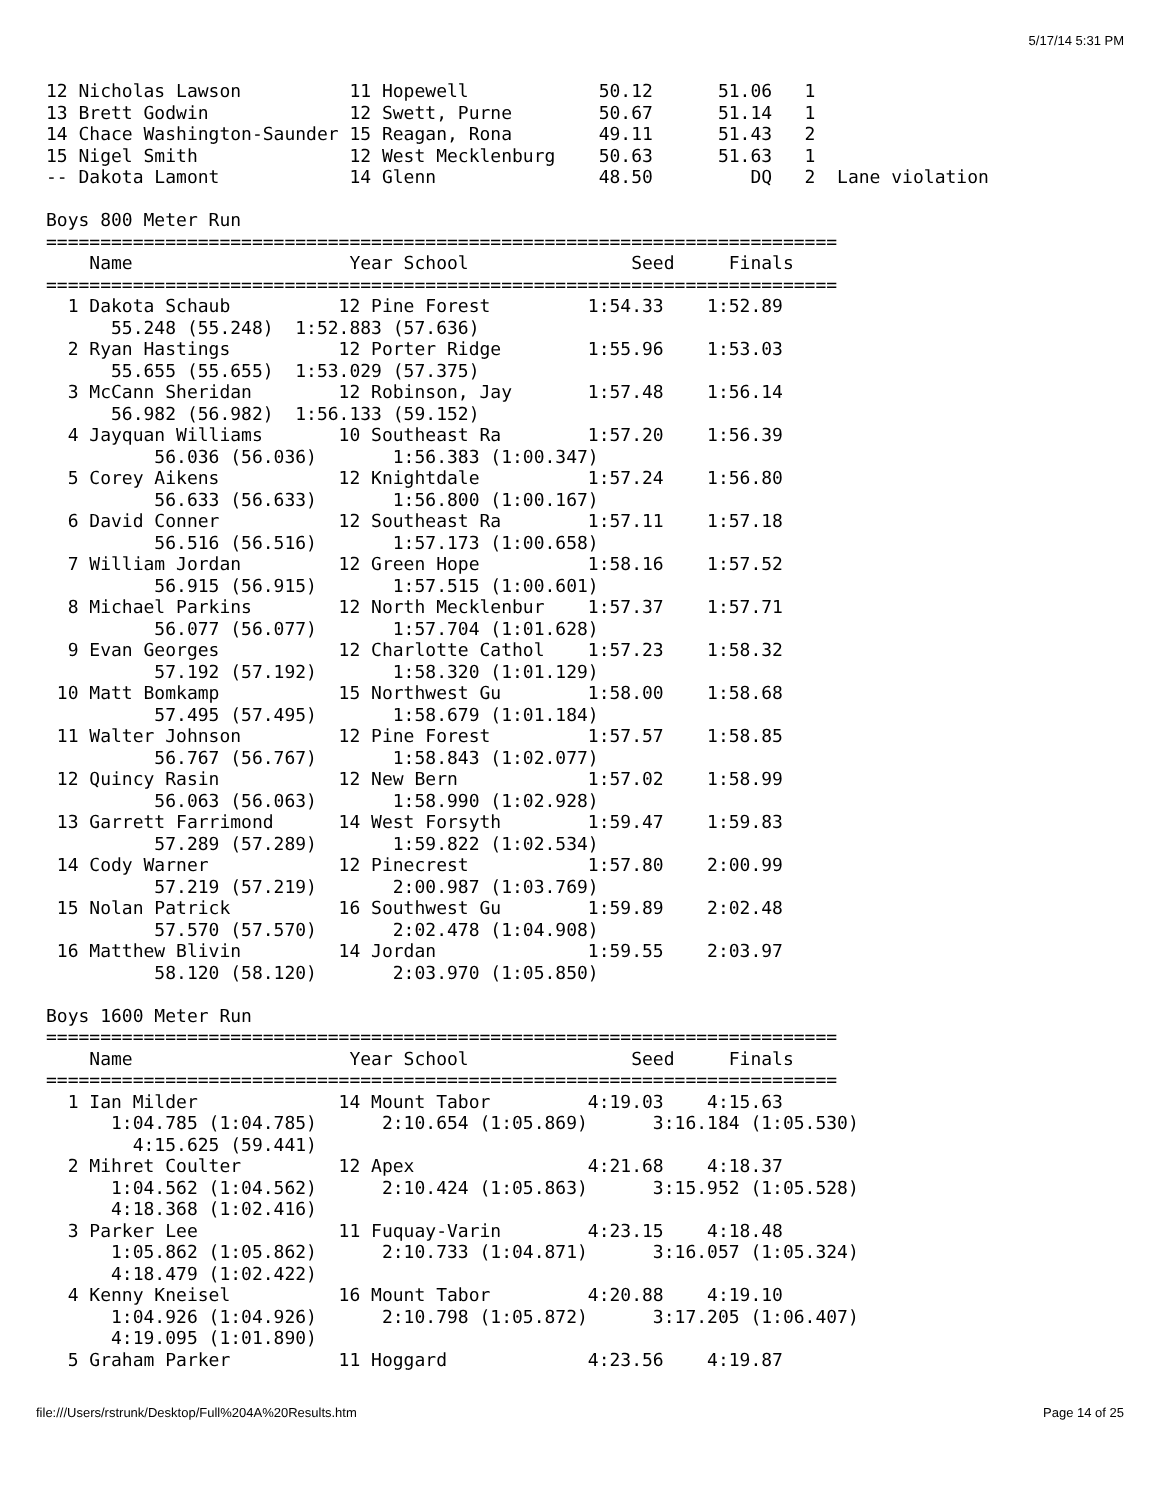5/17/14 5:31 PM
12 Nicholas Lawson          11 Hopewell            50.12      51.06   1
13 Brett Godwin             12 Swett, Purne        50.67      51.14   1
14 Chace Washington-Saunder 15 Reagan, Rona        49.11      51.43   2
15 Nigel Smith              12 West Mecklenburg    50.63      51.63   1
-- Dakota Lamont            14 Glenn               48.50         DQ   2  Lane violation

Boys 800 Meter Run
=========================================================================
    Name                    Year School               Seed     Finals
=========================================================================
  1 Dakota Schaub          12 Pine Forest         1:54.33    1:52.89
      55.248 (55.248)  1:52.883 (57.636)
  2 Ryan Hastings          12 Porter Ridge        1:55.96    1:53.03
      55.655 (55.655)  1:53.029 (57.375)
  3 McCann Sheridan        12 Robinson, Jay       1:57.48    1:56.14
      56.982 (56.982)  1:56.133 (59.152)
  4 Jayquan Williams       10 Southeast Ra        1:57.20    1:56.39
          56.036 (56.036)       1:56.383 (1:00.347)
  5 Corey Aikens           12 Knightdale          1:57.24    1:56.80
          56.633 (56.633)       1:56.800 (1:00.167)
  6 David Conner           12 Southeast Ra        1:57.11    1:57.18
          56.516 (56.516)       1:57.173 (1:00.658)
  7 William Jordan         12 Green Hope          1:58.16    1:57.52
          56.915 (56.915)       1:57.515 (1:00.601)
  8 Michael Parkins        12 North Mecklenbur    1:57.37    1:57.71
          56.077 (56.077)       1:57.704 (1:01.628)
  9 Evan Georges           12 Charlotte Cathol    1:57.23    1:58.32
          57.192 (57.192)       1:58.320 (1:01.129)
 10 Matt Bomkamp           15 Northwest Gu        1:58.00    1:58.68
          57.495 (57.495)       1:58.679 (1:01.184)
 11 Walter Johnson         12 Pine Forest         1:57.57    1:58.85
          56.767 (56.767)       1:58.843 (1:02.077)
 12 Quincy Rasin           12 New Bern            1:57.02    1:58.99
          56.063 (56.063)       1:58.990 (1:02.928)
 13 Garrett Farrimond      14 West Forsyth        1:59.47    1:59.83
          57.289 (57.289)       1:59.822 (1:02.534)
 14 Cody Warner            12 Pinecrest           1:57.80    2:00.99
          57.219 (57.219)       2:00.987 (1:03.769)
 15 Nolan Patrick          16 Southwest Gu        1:59.89    2:02.48
          57.570 (57.570)       2:02.478 (1:04.908)
 16 Matthew Blivin         14 Jordan              1:59.55    2:03.97
          58.120 (58.120)       2:03.970 (1:05.850)

Boys 1600 Meter Run
=========================================================================
    Name                    Year School               Seed     Finals
=========================================================================
  1 Ian Milder             14 Mount Tabor         4:19.03    4:15.63
      1:04.785 (1:04.785)      2:10.654 (1:05.869)      3:16.184 (1:05.530)
        4:15.625 (59.441)
  2 Mihret Coulter         12 Apex                4:21.68    4:18.37
      1:04.562 (1:04.562)      2:10.424 (1:05.863)      3:15.952 (1:05.528)
      4:18.368 (1:02.416)
  3 Parker Lee             11 Fuquay-Varin        4:23.15    4:18.48
      1:05.862 (1:05.862)      2:10.733 (1:04.871)      3:16.057 (1:05.324)
      4:18.479 (1:02.422)
  4 Kenny Kneisel          16 Mount Tabor         4:20.88    4:19.10
      1:04.926 (1:04.926)      2:10.798 (1:05.872)      3:17.205 (1:06.407)
      4:19.095 (1:01.890)
  5 Graham Parker          11 Hoggard             4:23.56    4:19.87
file:///Users/rstrunk/Desktop/Full%204A%20Results.htm Page 14 of 25